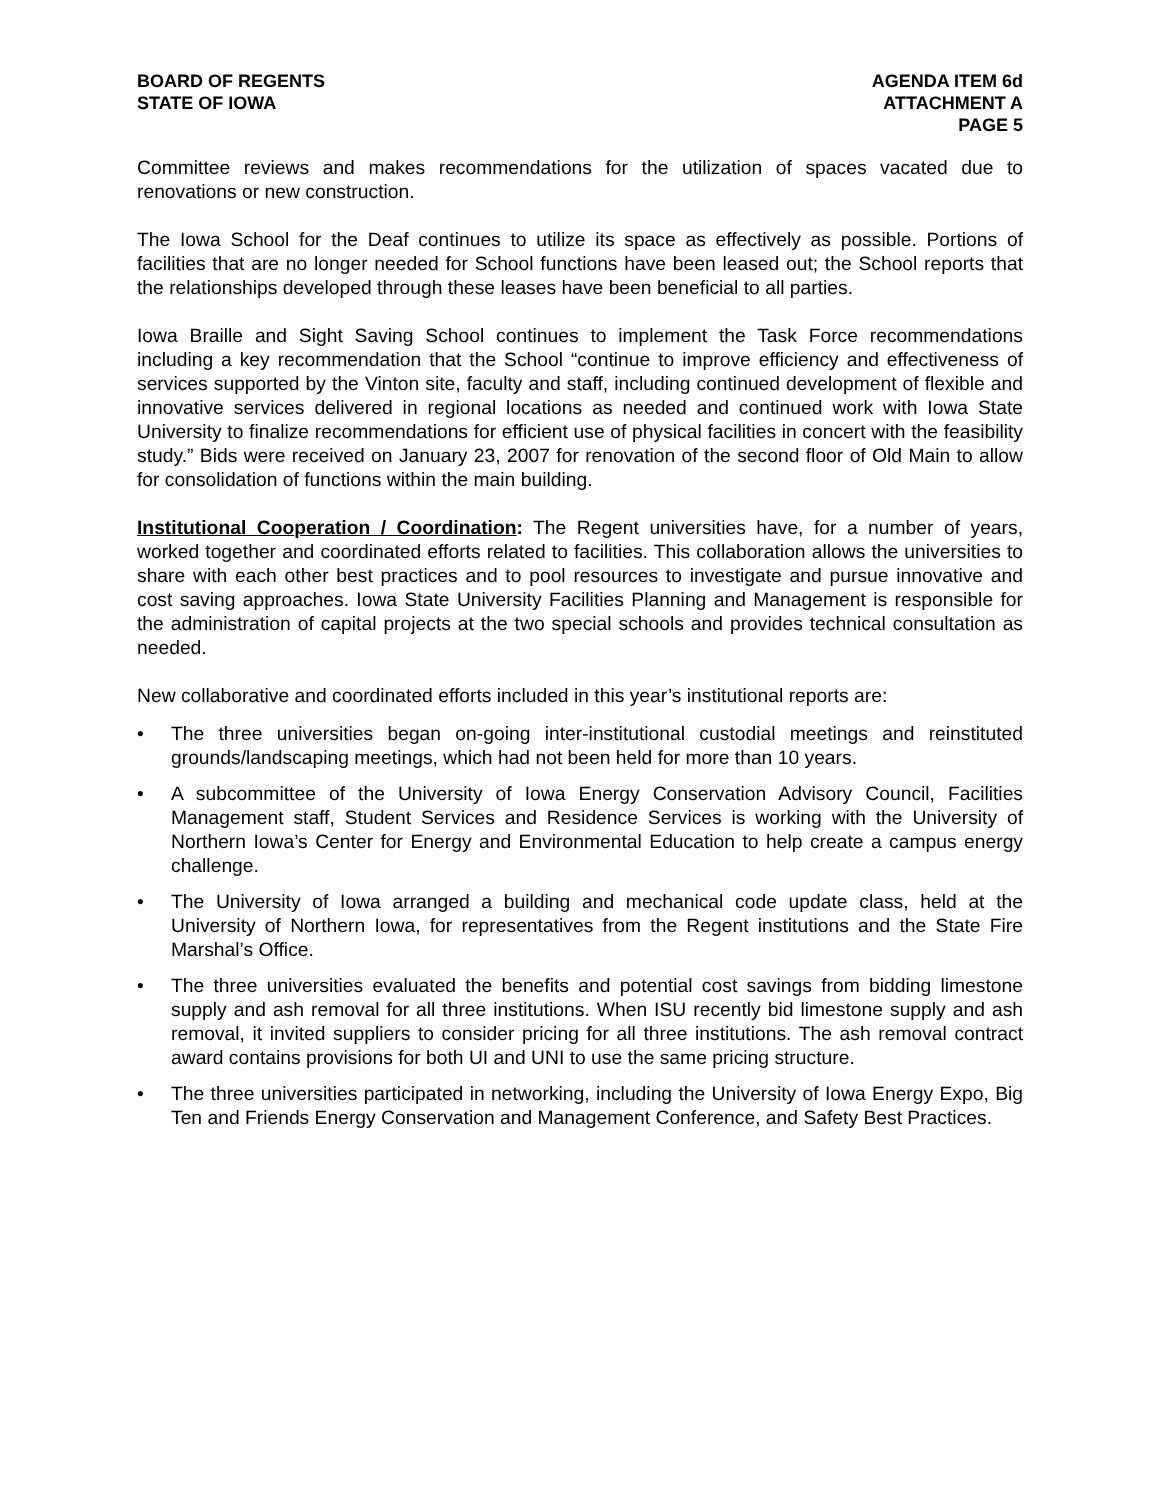BOARD OF REGENTS
STATE OF IOWA
AGENDA ITEM 6d
ATTACHMENT A
PAGE 5
Committee reviews and makes recommendations for the utilization of spaces vacated due to renovations or new construction.
The Iowa School for the Deaf continues to utilize its space as effectively as possible. Portions of facilities that are no longer needed for School functions have been leased out; the School reports that the relationships developed through these leases have been beneficial to all parties.
Iowa Braille and Sight Saving School continues to implement the Task Force recommendations including a key recommendation that the School “continue to improve efficiency and effectiveness of services supported by the Vinton site, faculty and staff, including continued development of flexible and innovative services delivered in regional locations as needed and continued work with Iowa State University to finalize recommendations for efficient use of physical facilities in concert with the feasibility study.” Bids were received on January 23, 2007 for renovation of the second floor of Old Main to allow for consolidation of functions within the main building.
Institutional Cooperation / Coordination: The Regent universities have, for a number of years, worked together and coordinated efforts related to facilities. This collaboration allows the universities to share with each other best practices and to pool resources to investigate and pursue innovative and cost saving approaches. Iowa State University Facilities Planning and Management is responsible for the administration of capital projects at the two special schools and provides technical consultation as needed.
New collaborative and coordinated efforts included in this year’s institutional reports are:
• The three universities began on-going inter-institutional custodial meetings and reinstituted grounds/landscaping meetings, which had not been held for more than 10 years.
• A subcommittee of the University of Iowa Energy Conservation Advisory Council, Facilities Management staff, Student Services and Residence Services is working with the University of Northern Iowa’s Center for Energy and Environmental Education to help create a campus energy challenge.
• The University of Iowa arranged a building and mechanical code update class, held at the University of Northern Iowa, for representatives from the Regent institutions and the State Fire Marshal’s Office.
• The three universities evaluated the benefits and potential cost savings from bidding limestone supply and ash removal for all three institutions. When ISU recently bid limestone supply and ash removal, it invited suppliers to consider pricing for all three institutions. The ash removal contract award contains provisions for both UI and UNI to use the same pricing structure.
• The three universities participated in networking, including the University of Iowa Energy Expo, Big Ten and Friends Energy Conservation and Management Conference, and Safety Best Practices.